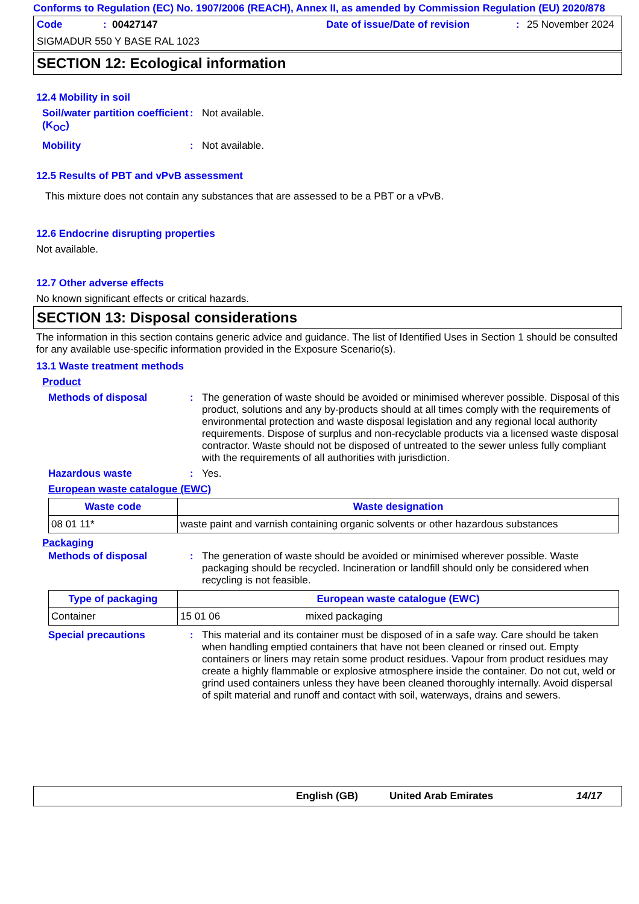Conforms to Regulation (EC) No. 1907/2006 (REACH), Annex II, as amended by Commission Regulation (EU) 2020/878
Code: 00427147 Date of issue/Date of revision: 25 November 2024
SIGMADUR 550 Y BASE RAL 1023
SECTION 12: Ecological information
12.4 Mobility in soil
Soil/water partition coefficient (K<sub>OC</sub>)
:
Not available.
Mobility :
Not available.
12.5 Results of PBT and vPvB assessment
This mixture does not contain any substances that are assessed to be a PBT or a vPvB.
12.6 Endocrine disrupting properties
Not available.
12.7 Other adverse effects
No known significant effects or critical hazards.
SECTION 13: Disposal considerations
The information in this section contains generic advice and guidance. The list of Identified Uses in Section 1 should be consulted for any available use-specific information provided in the Exposure Scenario(s).
13.1 Waste treatment methods
Product
Methods of disposal :
The generation of waste should be avoided or minimised wherever possible. Disposal of this product, solutions and any by-products should at all times comply with the requirements of environmental protection and waste disposal legislation and any regional local authority requirements. Dispose of surplus and non-recyclable products via a licensed waste disposal contractor. Waste should not be disposed of untreated to the sewer unless fully compliant with the requirements of all authorities with jurisdiction.
Hazardous waste :
Yes.
European waste catalogue (EWC)
| Waste code | Waste designation |
| --- | --- |
| 08 01 11* | waste paint and varnish containing organic solvents or other hazardous substances |
Packaging
Methods of disposal :
The generation of waste should be avoided or minimised wherever possible. Waste packaging should be recycled. Incineration or landfill should only be considered when recycling is not feasible.
| Type of packaging | European waste catalogue (EWC) | |
| --- | --- | --- |
| Container | 15 01 06 | mixed packaging |
Special precautions :
This material and its container must be disposed of in a safe way. Care should be taken when handling emptied containers that have not been cleaned or rinsed out. Empty containers or liners may retain some product residues. Vapour from product residues may create a highly flammable or explosive atmosphere inside the container. Do not cut, weld or grind used containers unless they have been cleaned thoroughly internally. Avoid dispersal of spilt material and runoff and contact with soil, waterways, drains and sewers.
English (GB) United Arab Emirates 14/17